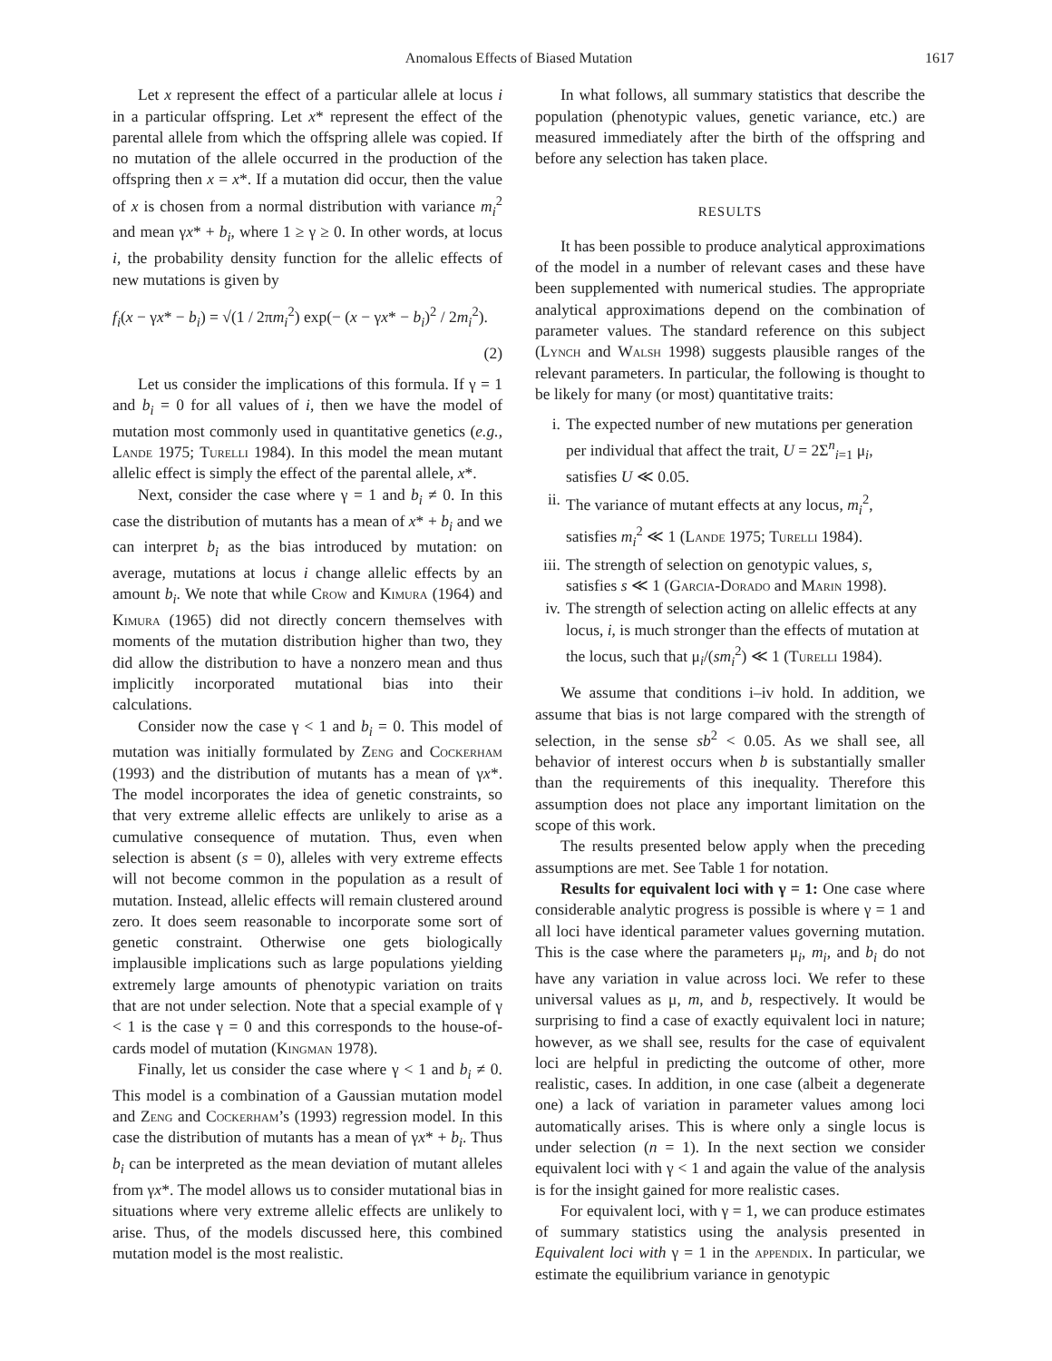Anomalous Effects of Biased Mutation 1617
Let x represent the effect of a particular allele at locus i in a particular offspring. Let x* represent the effect of the parental allele from which the offspring allele was copied. If no mutation of the allele occurred in the production of the offspring then x = x*. If a mutation did occur, then the value of x is chosen from a normal distribution with variance m<sub>i</sub><sup>2</sup> and mean γx* + b<sub>i</sub>, where 1 ≥ γ ≥ 0. In other words, at locus i, the probability density function for the allelic effects of new mutations is given by
f<sub>i</sub>(x − γx* − b<sub>i</sub>) = √(1 / 2πm<sub>i</sub><sup>2</sup>) exp(− (x − γx* − b<sub>i</sub>)<sup>2</sup> / 2m<sub>i</sub><sup>2</sup>).
(2)
Let us consider the implications of this formula. If γ = 1 and b<sub>i</sub> = 0 for all values of i, then we have the model of mutation most commonly used in quantitative genetics (e.g., Lande 1975; Turelli 1984). In this model the mean mutant allelic effect is simply the effect of the parental allele, x*.
Next, consider the case where γ = 1 and b<sub>i</sub> ≠ 0. In this case the distribution of mutants has a mean of x* + b<sub>i</sub> and we can interpret b<sub>i</sub> as the bias introduced by mutation: on average, mutations at locus i change allelic effects by an amount b<sub>i</sub>. We note that while Crow and Kimura (1964) and Kimura (1965) did not directly concern themselves with moments of the mutation distribution higher than two, they did allow the distribution to have a nonzero mean and thus implicitly incorporated mutational bias into their calculations.
Consider now the case γ < 1 and b<sub>i</sub> = 0. This model of mutation was initially formulated by Zeng and Cockerham (1993) and the distribution of mutants has a mean of γx*. The model incorporates the idea of genetic constraints, so that very extreme allelic effects are unlikely to arise as a cumulative consequence of mutation. Thus, even when selection is absent (s = 0), alleles with very extreme effects will not become common in the population as a result of mutation. Instead, allelic effects will remain clustered around zero. It does seem reasonable to incorporate some sort of genetic constraint. Otherwise one gets biologically implausible implications such as large populations yielding extremely large amounts of phenotypic variation on traits that are not under selection. Note that a special example of γ < 1 is the case γ = 0 and this corresponds to the house-of-cards model of mutation (Kingman 1978).
Finally, let us consider the case where γ < 1 and b<sub>i</sub> ≠ 0. This model is a combination of a Gaussian mutation model and Zeng and Cockerham’s (1993) regression model. In this case the distribution of mutants has a mean of γx* + b<sub>i</sub>. Thus b<sub>i</sub> can be interpreted as the mean deviation of mutant alleles from γx*. The model allows us to consider mutational bias in situations where very extreme allelic effects are unlikely to arise. Thus, of the models discussed here, this combined mutation model is the most realistic.
In what follows, all summary statistics that describe the population (phenotypic values, genetic variance, etc.) are measured immediately after the birth of the offspring and before any selection has taken place.
RESULTS
It has been possible to produce analytical approximations of the model in a number of relevant cases and these have been supplemented with numerical studies. The appropriate analytical approximations depend on the combination of parameter values. The standard reference on this subject (Lynch and Walsh 1998) suggests plausible ranges of the relevant parameters. In particular, the following is thought to be likely for many (or most) quantitative traits:
i. The expected number of new mutations per generation per individual that affect the trait, U = 2Σ<sup>n</sup><sub>i=1</sub> μ<sub>i</sub>, satisfies U ≪ 0.05.
ii. The variance of mutant effects at any locus, m<sub>i</sub><sup>2</sup>, satisfies m<sub>i</sub><sup>2</sup> ≪ 1 (Lande 1975; Turelli 1984).
iii. The strength of selection on genotypic values, s, satisfies s ≪ 1 (Garcia-Dorado and Marin 1998).
iv. The strength of selection acting on allelic effects at any locus, i, is much stronger than the effects of mutation at the locus, such that μ<sub>i</sub>/(sm<sub>i</sub><sup>2</sup>) ≪ 1 (Turelli 1984).
We assume that conditions i–iv hold. In addition, we assume that bias is not large compared with the strength of selection, in the sense sb<sup>2</sup> < 0.05. As we shall see, all behavior of interest occurs when b is substantially smaller than the requirements of this inequality. Therefore this assumption does not place any important limitation on the scope of this work.
The results presented below apply when the preceding assumptions are met. See Table 1 for notation.
Results for equivalent loci with γ = 1: One case where considerable analytic progress is possible is where γ = 1 and all loci have identical parameter values governing mutation. This is the case where the parameters μ<sub>i</sub>, m<sub>i</sub>, and b<sub>i</sub> do not have any variation in value across loci. We refer to these universal values as μ, m, and b, respectively. It would be surprising to find a case of exactly equivalent loci in nature; however, as we shall see, results for the case of equivalent loci are helpful in predicting the outcome of other, more realistic, cases. In addition, in one case (albeit a degenerate one) a lack of variation in parameter values among loci automatically arises. This is where only a single locus is under selection (n = 1). In the next section we consider equivalent loci with γ < 1 and again the value of the analysis is for the insight gained for more realistic cases.
For equivalent loci, with γ = 1, we can produce estimates of summary statistics using the analysis presented in Equivalent loci with γ = 1 in the appendix. In particular, we estimate the equilibrium variance in genotypic